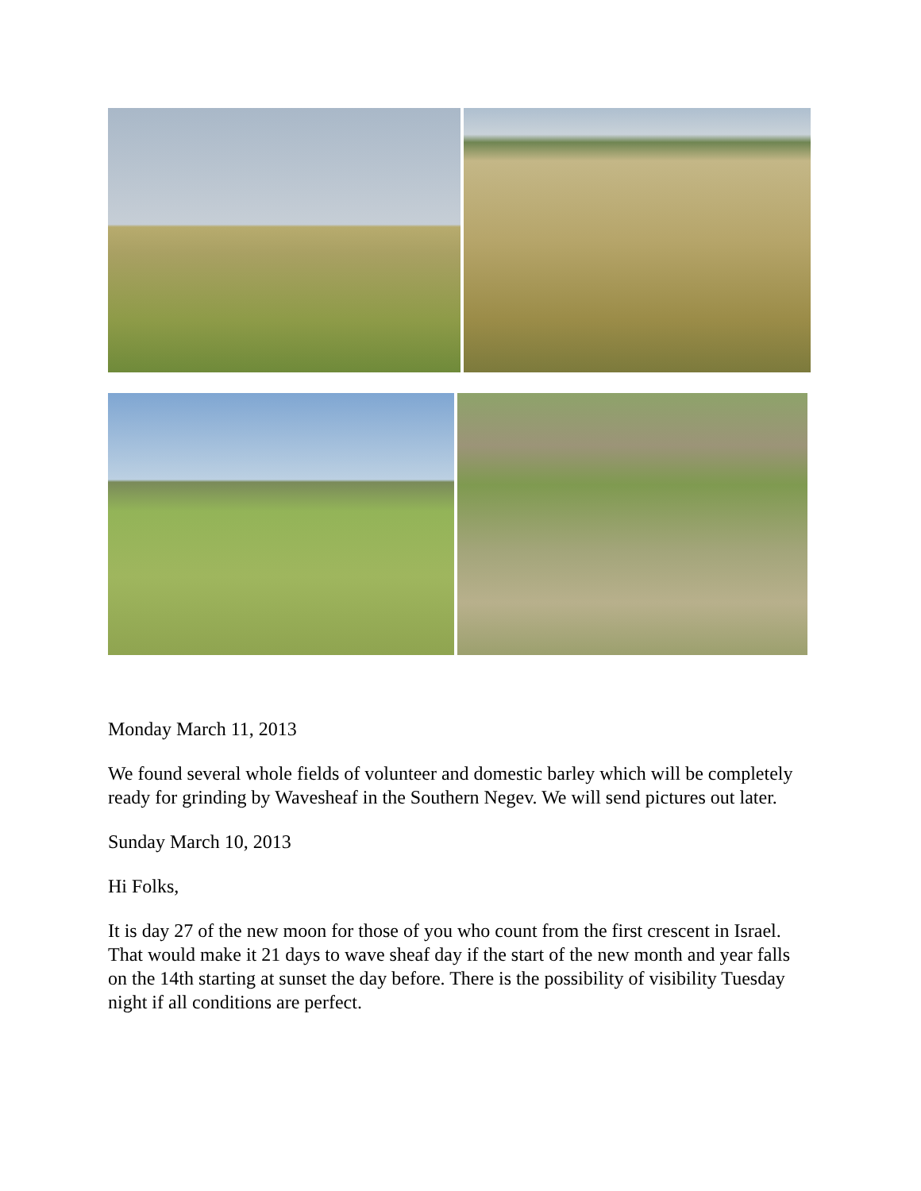Monday March 11, 2013
We found several whole fields of volunteer and domestic barley which will be completely ready for grinding by Wavesheaf in the Southern Negev. We will send pictures out later.
Sunday March 10, 2013
Hi Folks,
It is day 27 of the new moon for those of you who count from the first crescent in Israel. That would make it 21 days to wave sheaf day if the start of the new month and year falls on the 14th starting at sunset the day before. There is the possibility of visibility Tuesday night if all conditions are perfect.